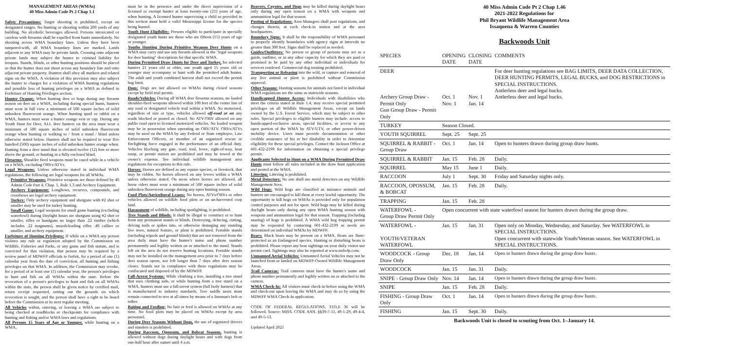MANAGEMENT AREAS (WMAs)
40 Miss Admin Code Pt 2 Chap 1.1
Safety Precautions: Target shooting is prohibited, except on designated ranges. No hunting or shooting within 200 yards of any building. No alcoholic beverages allowed. Persons intoxicated or careless with firearms shall be expelled from hunts immediately. No shooting across WMA boundary lines. Unless they have been tampered-with, all WMA boundary lines are marked. Lands adjacent to any WMA may be private lands. Crossing onto adjacent private lands may subject the hunter to criminal liability for trespass. Stands, blinds, or other hunting positions should be placed so that the hunter does not shoot across any boundary line and onto adjacent private property. Hunters shall obey all markers and related signs on the WMA. A violation of this provision may also subject the hunter to charges for a violation of WMA hunting regulations and possible loss of hunting privileges on a WMA as defined in Forfeiture of Hunting Privileges section.
Hunter Orange: When hunting deer or hogs during any firearm season on deer on a WMA, including during special hunts, hunters must wear in full view a minimum of 500 square inches of solid unbroken fluorescent orange. When hunting quail or rabbit on a WMA, hunters must wear a hunter orange vest or cap. During any Youth Hunt for Deer, ALL deer hunters on the area must wear a minimum of 500 square inches of solid unbroken fluorescent orange when hunting or walking to / from a stand / blind unless otherwise stated below. Hunters shall not be required to wear five hundred (500) square inches of solid unbroken hunter orange when: Hunting from a deer stand that is elevated twelve (12) feet or more above the ground; or hunting in a fully enclosed blind.
Firearms: Shoulder fired weapons must be cased while in a vehicle on a WMA, excluding ORVs/ATVs.
Legal Weapons: Unless otherwise stated in individual WMA regulations, the following are legal weapons for all WMAs.
Primitive Weapons: Primitive weapons are those defined by 40 Admin Code Part 4, Chap. 1, Rule 1.3 and Archery Equipment.
Archery Equipment: Longbows, recurves, compounds, and crossbows are legal archery equipment.
Turkey: Only archery equipment and shotguns with #2 shot or smaller may be used for turkey hunting.
Small Game: Legal weapons for small game hunting (excluding waterfowl) during Daylight hours are shotguns using #2 shot or smaller, rifles or handguns no larger than .22 rimfire (which includes .22 magnums), muzzleloading rifles .40 caliber or smaller, and archery equipment.
Forfeiture of Hunting Privileges: If while on a WMA any person violates any rule or regulation adopted by the Commission on Wildlife, Fisheries and Parks, or any game and fish statute, and is convicted for that violation, that person may be required by a review panel of MDWFP officials to forfeit, for a period of one (1) calendar year from the date of conviction, all hunting and fishing privileges on that WMA. In addition, the Commission may revoke, for a period of at least one (1) calendar year, the person's privileges to hunt and fish on all WMAs within the state. Before the revocation of a person's privileges to hunt and fish on all WMAs within the state, the person shall be given notice by certified mail, return receipt requested, setting out the grounds on which revocation is sought, and the person shall have a right to be heard before the Commission at its next regular meeting.
All Vehicles within, entering, or leaving a WMA are subject to being checked at roadblocks or checkpoints for compliance with hunting and fishing and/or WMA laws and regulations.
All Persons 15 Years of Age or Younger, while hunting on a WMA,
must be in the presence and under the direct supervision of a licensed or exempt hunter at least twenty-one (21) years of age, when hunting. A licensed hunter supervising a child as provided in this section must hold a valid Mississippi license for the species being hunted.
Youth Hunt Eligibility: Persons eligible to participate in specially designated youth hunts are those who are fifteen (15) years of age or younger.
Youths Hunting During Primitive Weapon Deer Hunts on a WMA may carry and use any firearm allowed in the "legal weapons for deer hunting" descriptions for that specific WMA.
During Permitted Draw Hunts for Deer and Turkey, for selected hunters 21 years old or older, one youth aged 15 years old or younger may accompany or hunt with the permitted adult hunter. The adult and youth combined harvest shall not exceed the permit bag limit.
Dogs: Dogs are not allowed on WMAs during closed seasons except by field trial permit.
Roads/Vehicles: During all WMA deer firearms seasons, no loaded shoulder-fired weapons allowed within 100 feet of the center line of any road or designated vehicle trail within a WMA. No motorized, regardless of size or type, vehicles allowed off-road or on any roads blocked or posted as closed. No ATV/ORV allowed on any public road open to licensed motorized vehicles. No loaded weapon may be in possession when operating an ORV/ATV. ORVs/ATVs may be used on the WMA by any Federal or State employee, Law Enforcement Officers, or member of an organized rescue or firefighting force engaged in the performance of an official duty. Vehicles blocking any gate, road, trail, levee, right-of-way, boat ramp, or permit station are prohibited and may be towed at the owner's expense. See individual wildlife management area regulations for exceptions to this rule.
Horses: Horses are defined as any equine species, or livestock, that may be ridden. No horses allowed on any levees within a WMA unless otherwise stated. On areas where horses are allowed, all horse riders must wear a minimum of 500 square inches of solid unbroken fluorescent orange during any open hunting season.
Food Plots/Agricultural Leases: No horses, ATVs/ORVs or other vehicles allowed on wildlife food plots or on un-harvested crop land.
Harassment of wildlife, including spotlighting, is prohibited.
Tree Stands and Blinds: It shall be illegal to construct or to hunt from any permanent stands or blinds. Destroying, defacing, cutting, driving nails or spikes into, or otherwise damaging any standing live trees, natural feature, or plant is prohibited. Portable stands (including tripods and ground blinds) that are not removed from the area daily must have the hunter's name and phone number permanently and legibly written on or attached to the stand. Stands left on the area do not reserve hunting locations. Portable stands may not be installed on the management area prior to 7 days before deer season opens, nor left longer than 7 days after deer season closes. Stands not in compliance with these regulations may be confiscated and disposed of by the MDWFP.
Fall-Arrest Systems: While climbing a tree, installing a tree stand that uses climbing aids, or while hunting from a tree stand on a WMA, hunters must use a fall-arrest system (full body harness) that is manufactured to industry standards. Tree saddle users must remain connected to tree at all times by means of a lineman's belt or tether.
Baiting and Feeding: No bait or feed is allowed on WMAs at any time. No food plots may be placed on WMAs except by area personnel.
During Deer Seasons Without Dogs, the use of organized drivers and standers is prohibited.
During Raccoon, Opossum, and Bobcat Seasons, hunting is allowed without dogs during daylight hours and with dogs from one-half hour after sunset until 4 a.m.
Beavers, Coyotes, and Hogs may be killed during daylight hours only during any open season on a WMA with weapons and ammunition legal for that season.
Posting of Regulations: Area Managers shall post regulations, and changes thereto, at each check-in station and at the area headquarters.
Boundary Signs: It shall be the responsibility of WMA personnel to properly identify boundaries with agency signs at intervals no greater than 300 feet. Signs shall be replaced as needed.
Guides/Outfitters: No person or group of persons may act as a guide, outfitter, or in any other capacity for which they are paid or promised to be paid by any other individual or individuals for services rendered. Commercial dog training prohibited.
Transporting or Releasing into the wild, or capture and removal of any live animal or plant is prohibited without Commission approval.
Other Seasons: Hunting seasons for animals not listed in individual WMA regulations are the same as statewide seasons.
Handicapped Hunter Access: Individuals with disabilities who meet the criteria stated in Rule 1.4, may receive special permitted privileges on all Wildlife Management Areas, except on lands owned by the U.S. Forest Service, which may be subject to other rules. Special privileges to eligible hunters may include: access to handicapped-exclusive areas, special facilities, or access to any open portion of the WMA by ATV/UTV, or other power-driven mobility device. Users must provide documentation or other credible assurance of his or her disability in order to determine eligibility for these special privileges. Contact the Jackson Office at 601-432-2199 for information on obtaining a special privilege permit.
Applicants Selected to Hunt on a WMA During Permitted Draw Hunts must follow all rules included in the draw hunt application and posted at the WMA.
Littering: Littering is prohibited.
Metal Detectors: No one shall use metal detectors on any Wildlife Management Area.
Wild Hogs: Wild hogs are classified as nuisance animals and hunters are encouraged to kill them at every lawful opportunity. The opportunity to kill hogs on WMAs is provided only for population control purposes and not for sport. Wild hogs may be killed during daylight hours only during any open WMA hunting season with weapons and ammunition legal for that season. Trapping (including snaring) of hogs is prohibited. A WMA wild hog trapping permit may be requested by contacting 601-432-2199 as needs are determined on individual WMAs by MDWFP.
Bears: Black bears may be present on a WMA. Bears are State-protected as an Endangered species. Hunting or disturbing bears is prohibited. Please report any bear sightings on your daily visitor use permit card. Sightings may also be reported at www.mdwfp.com.
Unmanned Aerial Vehicles: Unmanned Aerial Vehicles may not be launched from or landed on MDWFP-Owned Wildlife Management Areas.
Trail Cameras: Trail cameras must have the hunter's name and phone number permanently and legibly written on or attached to the camera.
WMA Check-In: All visitors must check-in before using the WMA and check-out upon leaving the WMA and may do so by using the MDWFP WMA Check-In application.
CODE OF FEDERAL REGULATIONS, TITLE 36 will be followed. Source: MISS. CODE ANN. §§39-7-11, 49-1-29, 49-4-4, and 49-5-13.
Updated April 2021
40 Miss Admin Code Pt 2 Chap 1.46
2021-2022 Regulations for
Phil Bryant Wildlife Management Area
Issaquena & Warren Counties
Backwoods Unit
| SPECIES | OPENING DATE | CLOSING DATE | COMMENTS |
| --- | --- | --- | --- |
| DEER Archery Group Draw - Permit Only Gun Group Draw - Permit Only | Oct. 1 Nov. 1 | Nov. 1 Jan. 14 | For deer hunting regulations see BAG LIMITS, DEER DATA COLLECTION, DEER HUNTING PERMITS, LEGAL BUCKS, and DOG RESTRICTIONS in SPECIAL INSTRUCTIONS. Antlerless deer and legal bucks. Antlerless deer and legal bucks. |
| TURKEY | Season Closed. | | |
| YOUTH SQUIRREL | Sept. 25 | Sept. 25 | |
| SQUIRREL & RABBIT - Group Draw | Oct. 1 | Jan. 14 | Open to hunters drawn during group draw hunts. |
| SQUIRREL & RABBIT | Jan. 15 | Feb. 28 | Daily. |
| SQUIRREL | May 15 | June 1 | Daily. |
| RACCOON | July 1 | Sept. 30 | Friday and Saturday nights only. |
| RACCOON, OPOSSUM, & BOBCAT | Jan. 15 | Feb. 28 | Daily. |
| TRAPPING | Jan. 15 | Feb. 28 | |
| WATERFOWL - Group Draw Permit Only | Open concurrent with state waterfowl season for hunters drawn during the group draw. | | |
| WATERFOWL - YOUTH/VETERAN WATERFOWL | Jan. 15 | Jan. 31 | Open only on Monday, Wednesday, and Saturday. See WATERFOWL in SPECIAL INSTRUCTIONS. Open concurrent with statewide Youth/Veteran season. See WATERFOWL in SPECIAL INSTRUCTIONS. |
| WOODCOCK - Group Draw Only | Dec. 18 | Jan. 14 | Open to hunters drawn during the group draw hunts. |
| WOODCOCK | Jan. 15 | Jan. 31 | Daily. |
| SNIPE - Group Draw Only | Nov. 14 | Jan. 14 | Open to hunters drawn during the group draw hunts. |
| SNIPE | Jan. 15 | Feb. 28 | Daily. |
| FISHING - Group Draw Only | Oct. 1 | Jan. 14 | Open to hunters drawn during the group draw hunts. |
| FISHING | Jan. 15 | Sept. 30 | Daily. |
| Backwoods Unit is closed to scouting from Oct. 1–January 14. | | | |